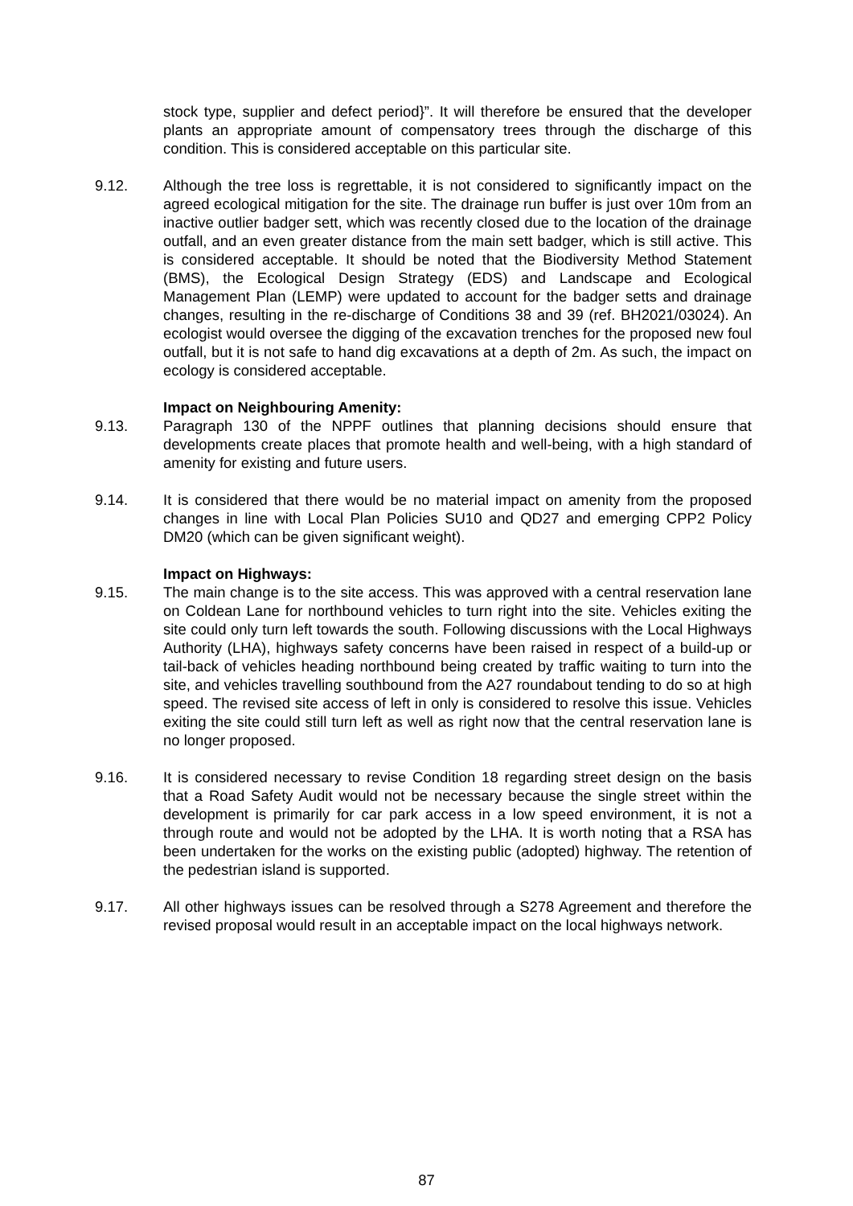stock type, supplier and defect period}”. It will therefore be ensured that the developer plants an appropriate amount of compensatory trees through the discharge of this condition. This is considered acceptable on this particular site.
9.12. Although the tree loss is regrettable, it is not considered to significantly impact on the agreed ecological mitigation for the site. The drainage run buffer is just over 10m from an inactive outlier badger sett, which was recently closed due to the location of the drainage outfall, and an even greater distance from the main sett badger, which is still active. This is considered acceptable. It should be noted that the Biodiversity Method Statement (BMS), the Ecological Design Strategy (EDS) and Landscape and Ecological Management Plan (LEMP) were updated to account for the badger setts and drainage changes, resulting in the re-discharge of Conditions 38 and 39 (ref. BH2021/03024). An ecologist would oversee the digging of the excavation trenches for the proposed new foul outfall, but it is not safe to hand dig excavations at a depth of 2m. As such, the impact on ecology is considered acceptable.
Impact on Neighbouring Amenity:
9.13. Paragraph 130 of the NPPF outlines that planning decisions should ensure that developments create places that promote health and well-being, with a high standard of amenity for existing and future users.
9.14. It is considered that there would be no material impact on amenity from the proposed changes in line with Local Plan Policies SU10 and QD27 and emerging CPP2 Policy DM20 (which can be given significant weight).
Impact on Highways:
9.15. The main change is to the site access. This was approved with a central reservation lane on Coldean Lane for northbound vehicles to turn right into the site. Vehicles exiting the site could only turn left towards the south. Following discussions with the Local Highways Authority (LHA), highways safety concerns have been raised in respect of a build-up or tail-back of vehicles heading northbound being created by traffic waiting to turn into the site, and vehicles travelling southbound from the A27 roundabout tending to do so at high speed. The revised site access of left in only is considered to resolve this issue. Vehicles exiting the site could still turn left as well as right now that the central reservation lane is no longer proposed.
9.16. It is considered necessary to revise Condition 18 regarding street design on the basis that a Road Safety Audit would not be necessary because the single street within the development is primarily for car park access in a low speed environment, it is not a through route and would not be adopted by the LHA. It is worth noting that a RSA has been undertaken for the works on the existing public (adopted) highway. The retention of the pedestrian island is supported.
9.17. All other highways issues can be resolved through a S278 Agreement and therefore the revised proposal would result in an acceptable impact on the local highways network.
87